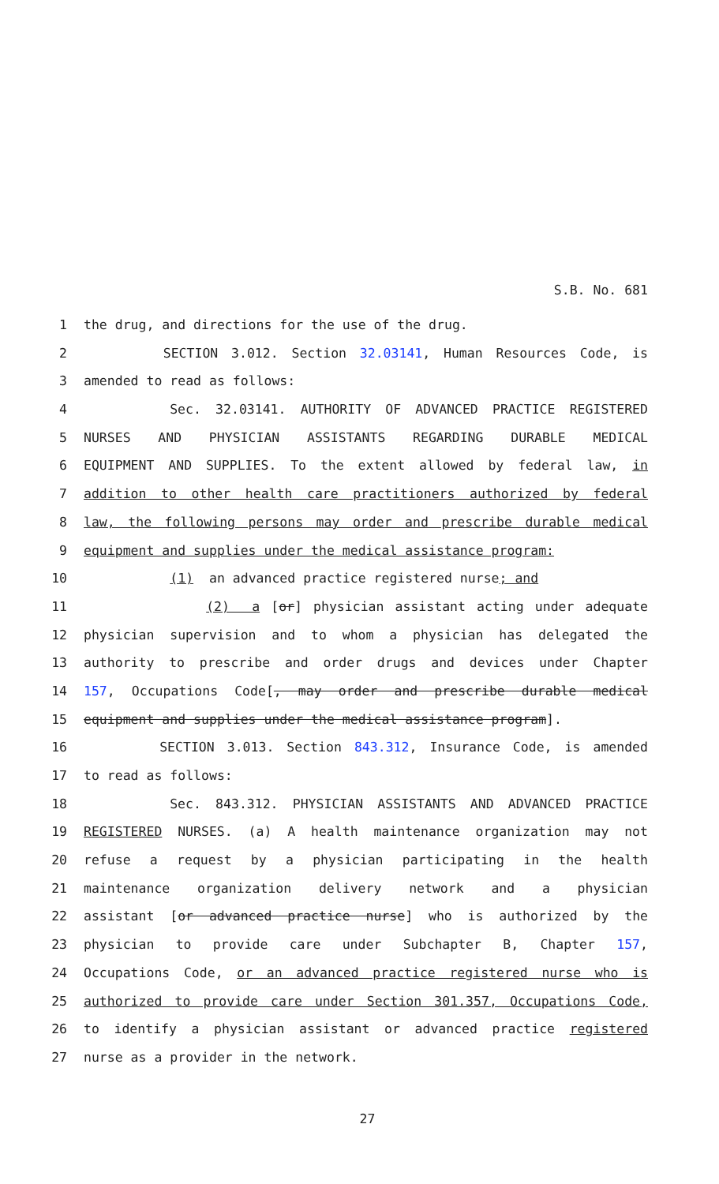S.B. No. 681
1 the drug, and directions for the use of the drug.
2 SECTION 3.012. Section 32.03141, Human Resources Code, is
3 amended to read as follows:
4 Sec. 32.03141. AUTHORITY OF ADVANCED PRACTICE REGISTERED
5 NURSES AND PHYSICIAN ASSISTANTS REGARDING DURABLE MEDICAL
6 EQUIPMENT AND SUPPLIES. To the extent allowed by federal law, in
7 addition to other health care practitioners authorized by federal
8 law, the following persons may order and prescribe durable medical
9 equipment and supplies under the medical assistance program:
10 (1) an advanced practice registered nurse; and
11 (2) a [or] physician assistant acting under adequate
12 physician supervision and to whom a physician has delegated the
13 authority to prescribe and order drugs and devices under Chapter
14 157, Occupations Code[, may order and prescribe durable medical
15 equipment and supplies under the medical assistance program].
16 SECTION 3.013. Section 843.312, Insurance Code, is amended
17 to read as follows:
18 Sec. 843.312. PHYSICIAN ASSISTANTS AND ADVANCED PRACTICE
19 REGISTERED NURSES. (a) A health maintenance organization may not
20 refuse a request by a physician participating in the health
21 maintenance organization delivery network and a physician
22 assistant [or advanced practice nurse] who is authorized by the
23 physician to provide care under Subchapter B, Chapter 157,
24 Occupations Code, or an advanced practice registered nurse who is
25 authorized to provide care under Section 301.357, Occupations Code,
26 to identify a physician assistant or advanced practice registered
27 nurse as a provider in the network.
27